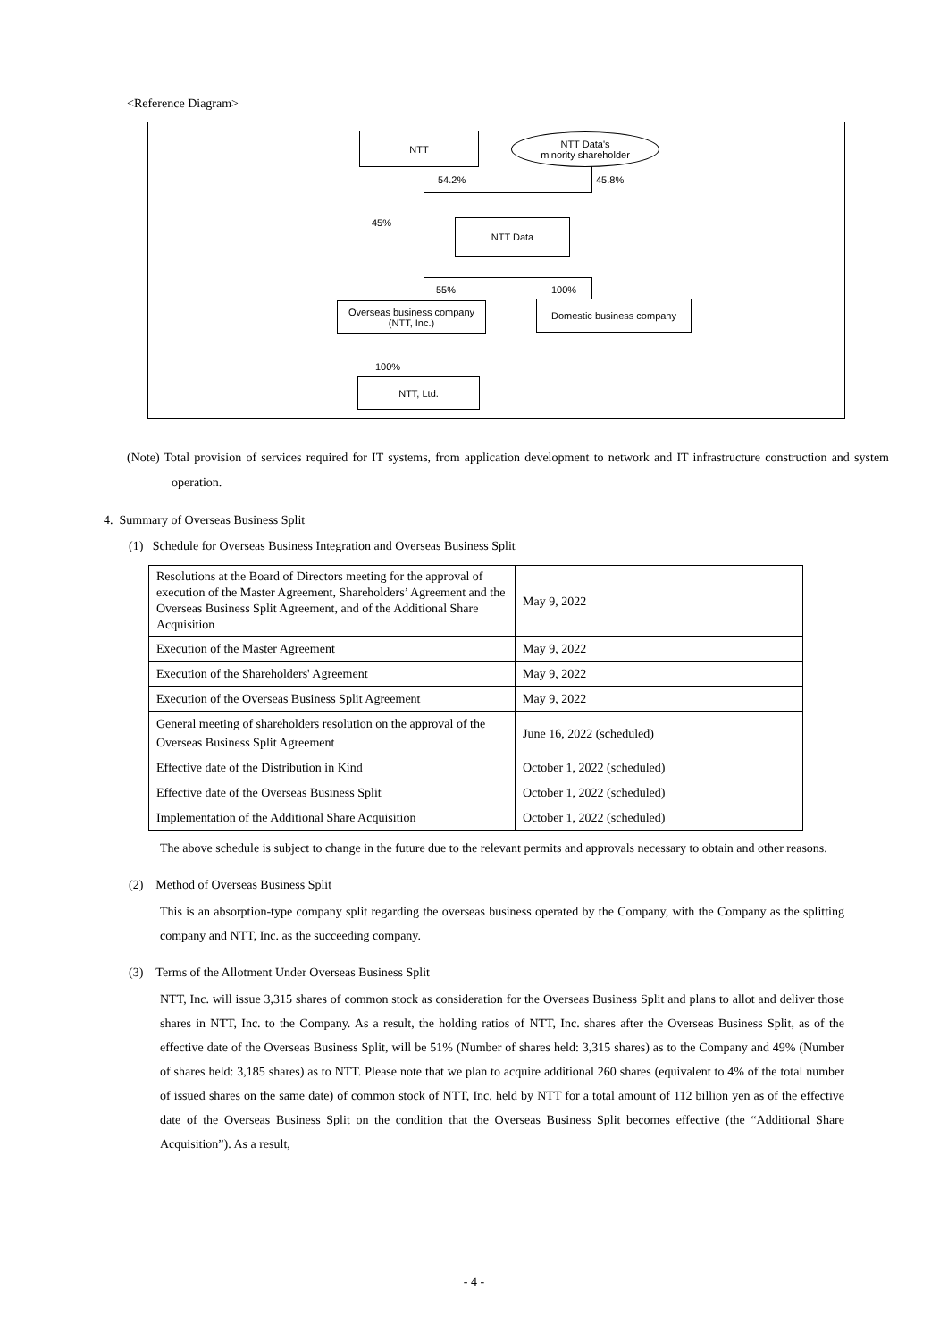<Reference Diagram>
NTT
NTT Data's
minority shareholder
54.2% 45.8%
45% NTT Data
55% 100%
Overseas business company
(NTT, Inc.)
Domestic business company
100%
NTT, Ltd.
(Note) Total provision of services required for IT systems, from application development to network and IT infrastructure construction and system operation.
4. Summary of Overseas Business Split
(1) Schedule for Overseas Business Integration and Overseas Business Split
| Resolutions at the Board of Directors meeting for the approval of execution of the Master Agreement, Shareholders’ Agreement and the Overseas Business Split Agreement, and of the Additional Share Acquisition | May 9, 2022 |
| Execution of the Master Agreement | May 9, 2022 |
| Execution of the Shareholders' Agreement | May 9, 2022 |
| Execution of the Overseas Business Split Agreement | May 9, 2022 |
| General meeting of shareholders resolution on the approval of the Overseas Business Split Agreement | June 16, 2022 (scheduled) |
| Effective date of the Distribution in Kind | October 1, 2022 (scheduled) |
| Effective date of the Overseas Business Split | October 1, 2022 (scheduled) |
| Implementation of the Additional Share Acquisition | October 1, 2022 (scheduled) |
The above schedule is subject to change in the future due to the relevant permits and approvals necessary to obtain and other reasons.
(2) Method of Overseas Business Split
This is an absorption-type company split regarding the overseas business operated by the Company, with the Company as the splitting company and NTT, Inc. as the succeeding company.
(3) Terms of the Allotment Under Overseas Business Split
NTT, Inc. will issue 3,315 shares of common stock as consideration for the Overseas Business Split and plans to allot and deliver those shares in NTT, Inc. to the Company. As a result, the holding ratios of NTT, Inc. shares after the Overseas Business Split, as of the effective date of the Overseas Business Split, will be 51% (Number of shares held: 3,315 shares) as to the Company and 49% (Number of shares held: 3,185 shares) as to NTT. Please note that we plan to acquire additional 260 shares (equivalent to 4% of the total number of issued shares on the same date) of common stock of NTT, Inc. held by NTT for a total amount of 112 billion yen as of the effective date of the Overseas Business Split on the condition that the Overseas Business Split becomes effective (the “Additional Share Acquisition”). As a result,
- 4 -